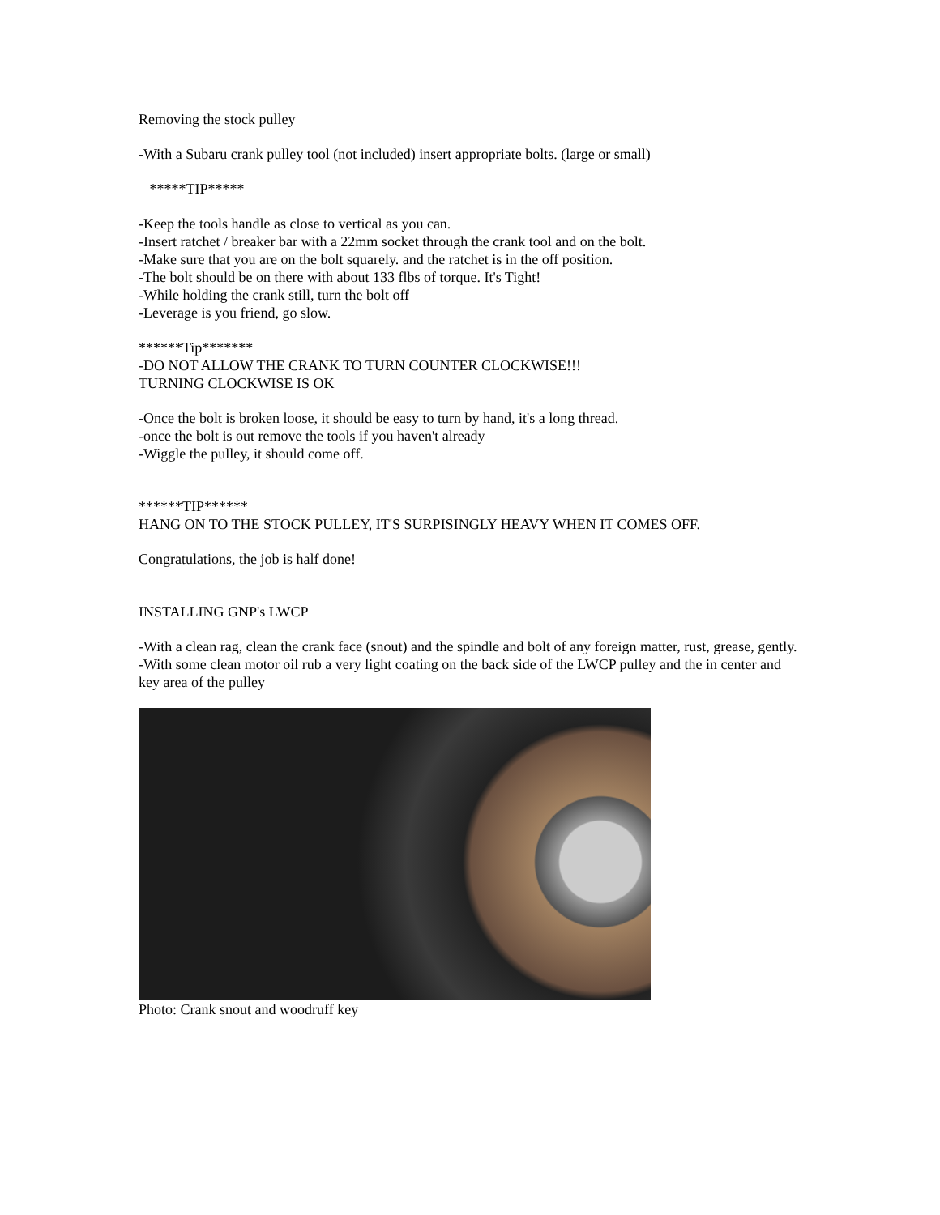Removing the stock pulley
-With a Subaru crank pulley tool (not included) insert appropriate bolts. (large or small)
*****TIP*****
-Keep the tools handle as close to vertical as you can.
-Insert ratchet / breaker bar with a 22mm socket through the crank tool and on the bolt.
-Make sure that you are on the bolt squarely. and the ratchet is in the off position.
-The bolt should be on there with about 133 flbs of torque. It's Tight!
-While holding the crank still, turn the bolt off
-Leverage is you friend, go slow.
******Tip*******
-DO NOT ALLOW THE CRANK TO TURN COUNTER CLOCKWISE!!!
TURNING CLOCKWISE IS OK
-Once the bolt is broken loose, it should be easy to turn by hand, it's a long thread.
-once the bolt is out remove the tools if you haven't already
-Wiggle the pulley, it should come off.
******TIP******
HANG ON TO THE STOCK PULLEY, IT'S SURPISINGLY HEAVY WHEN IT COMES OFF.
Congratulations, the job is half done!
INSTALLING GNP's LWCP
-With a clean rag, clean the crank face (snout) and the spindle and bolt of any foreign matter, rust, grease, gently.
-With some clean motor oil rub a very light coating on the back side of the LWCP pulley and the in center and key area of the pulley
Photo: Crank snout and woodruff key